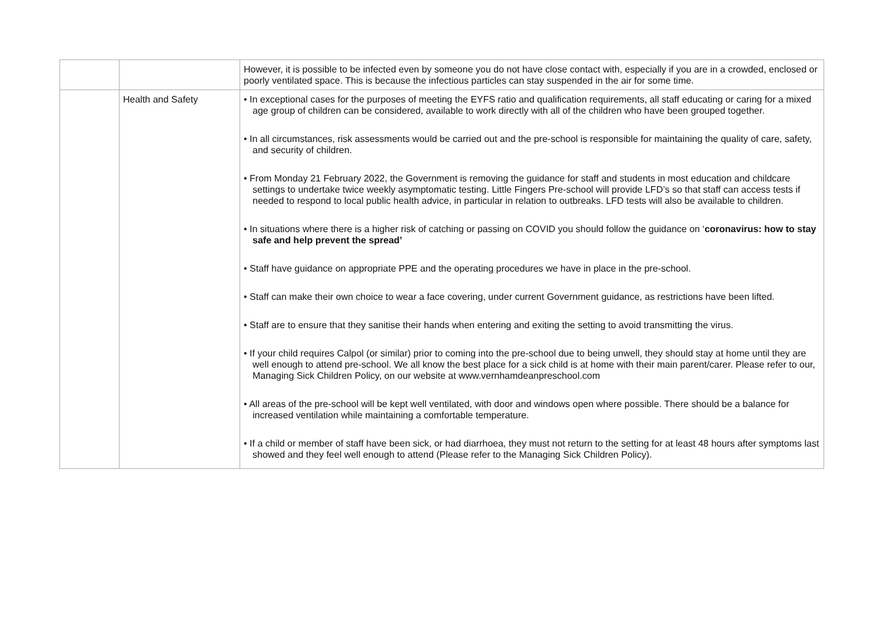| | | However, it is possible to be infected even by someone you do not have close contact with, especially if you are in a crowded, enclosed or poorly ventilated space. This is because the infectious particles can stay suspended in the air for some time. |
| | Health and Safety | • In exceptional cases for the purposes of meeting the EYFS ratio and qualification requirements, all staff educating or caring for a mixed age group of children can be considered, available to work directly with all of the children who have been grouped together. • In all circumstances, risk assessments would be carried out and the pre-school is responsible for maintaining the quality of care, safety, and security of children. • From Monday 21 February 2022, the Government is removing the guidance for staff and students in most education and childcare settings to undertake twice weekly asymptomatic testing. Little Fingers Pre-school will provide LFD’s so that staff can access tests if needed to respond to local public health advice, in particular in relation to outbreaks. LFD tests will also be available to children. • In situations where there is a higher risk of catching or passing on COVID you should follow the guidance on ‘ coronavirus: how to stay safe and help prevent the spread’ • Staff have guidance on appropriate PPE and the operating procedures we have in place in the pre-school. • Staff can make their own choice to wear a face covering, under current Government guidance, as restrictions have been lifted. • Staff are to ensure that they sanitise their hands when entering and exiting the setting to avoid transmitting the virus. • If your child requires Calpol (or similar) prior to coming into the pre-school due to being unwell, they should stay at home until they are well enough to attend pre-school. We all know the best place for a sick child is at home with their main parent/carer. Please refer to our, Managing Sick Children Policy, on our website at www.vernhamdeanpreschool.com • All areas of the pre-school will be kept well ventilated, with door and windows open where possible. There should be a balance for increased ventilation while maintaining a comfortable temperature. • If a child or member of staff have been sick, or had diarrhoea, they must not return to the setting for at least 48 hours after symptoms last showed and they feel well enough to attend (Please refer to the Managing Sick Children Policy). |